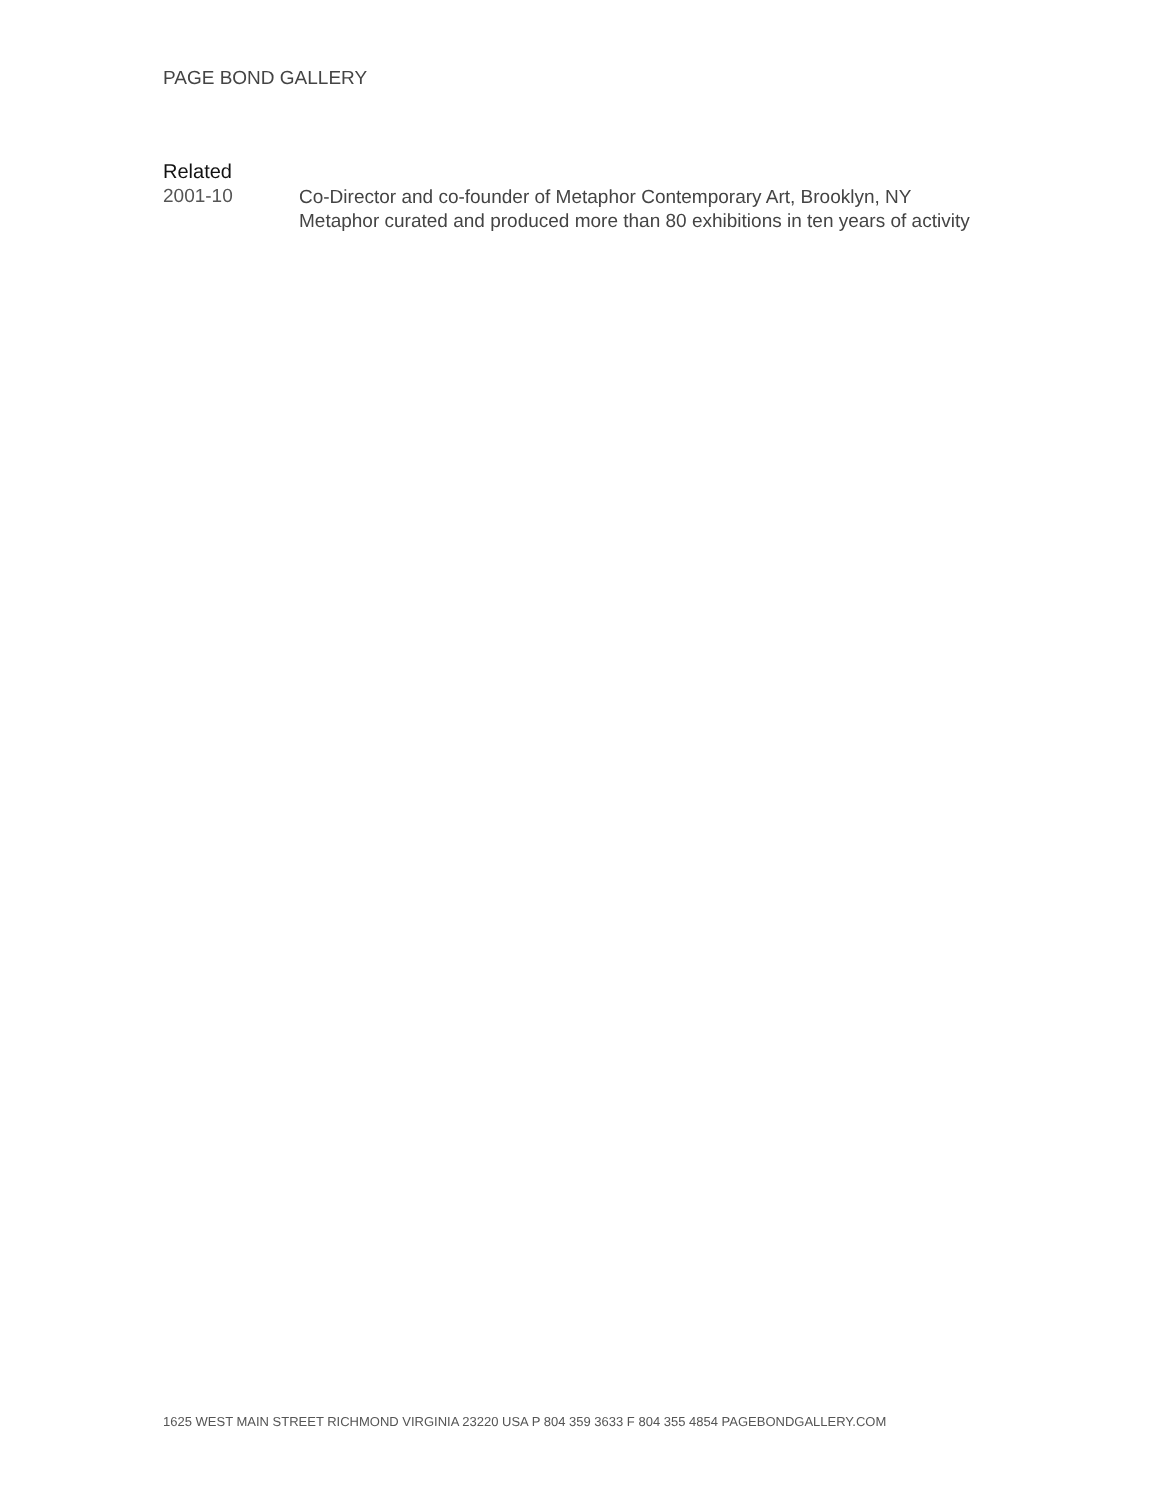PAGE BOND GALLERY
Related
2001-10
Co-Director and co-founder of Metaphor Contemporary Art, Brooklyn, NY
Metaphor curated and produced more than 80 exhibitions in ten years of activity
1625 WEST MAIN STREET RICHMOND VIRGINIA 23220 USA P 804 359 3633 F 804 355 4854 PAGEBONDGALLERY.COM